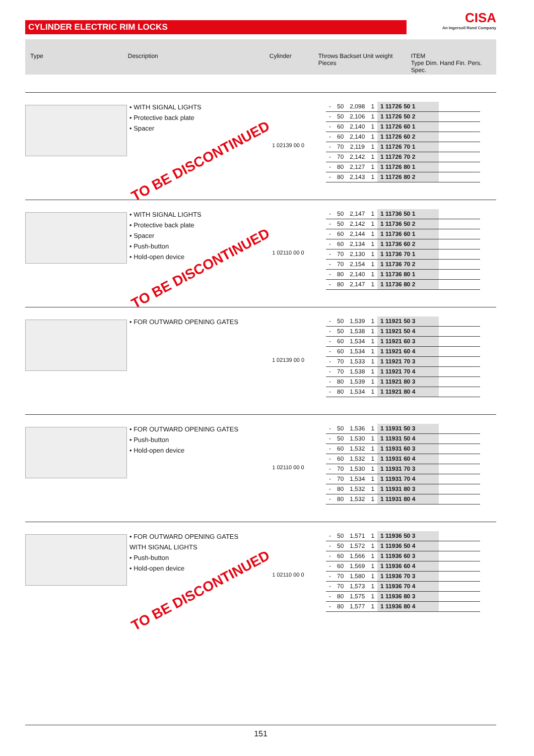CYLINDER ELECTRIC RIM LOCKS
CISA
An Ingersoll Rand Company
Type Description Cylinder Throws Backset Unit weight Pieces
ITEM
Type Dim. Hand Fin. Pers. Spec.
• WITH SIGNAL LIGHTS
• Protective back plate
• Spacer
1 02139 00 0
| - | 50 | 2,098 | 1 | 1 11726 50 1 | |
| - | 50 | 2,106 | 1 | 1 11726 50 2 | |
| - | 60 | 2,140 | 1 | 1 11726 60 1 | |
| - | 60 | 2,140 | 1 | 1 11726 60 2 | |
| - | 70 | 2,119 | 1 | 1 11726 70 1 | |
| - | 70 | 2,142 | 1 | 1 11726 70 2 | |
| - | 80 | 2,127 | 1 | 1 11726 80 1 | |
| - | 80 | 2,143 | 1 | 1 11726 80 2 | |
TO BE DISCONTINUED
• WITH SIGNAL LIGHTS
• Protective back plate
• Spacer
• Push-button
• Hold-open device
1 02110 00 0
| - | 50 | 2,147 | 1 | 1 11736 50 1 | |
| - | 50 | 2,142 | 1 | 1 11736 50 2 | |
| - | 60 | 2,144 | 1 | 1 11736 60 1 | |
| - | 60 | 2,134 | 1 | 1 11736 60 2 | |
| - | 70 | 2,130 | 1 | 1 11736 70 1 | |
| - | 70 | 2,154 | 1 | 1 11736 70 2 | |
| - | 80 | 2,140 | 1 | 1 11736 80 1 | |
| - | 80 | 2,147 | 1 | 1 11736 80 2 | |
TO BE DISCONTINUED
• FOR OUTWARD OPENING GATES
1 02139 00 0
| - | 50 | 1,539 | 1 | 1 11921 50 3 | |
| - | 50 | 1,538 | 1 | 1 11921 50 4 | |
| - | 60 | 1,534 | 1 | 1 11921 60 3 | |
| - | 60 | 1,534 | 1 | 1 11921 60 4 | |
| - | 70 | 1,533 | 1 | 1 11921 70 3 | |
| - | 70 | 1,538 | 1 | 1 11921 70 4 | |
| - | 80 | 1,539 | 1 | 1 11921 80 3 | |
| - | 80 | 1,534 | 1 | 1 11921 80 4 | |
• FOR OUTWARD OPENING GATES
• Push-button
• Hold-open device
1 02110 00 0
| - | 50 | 1,536 | 1 | 1 11931 50 3 | |
| - | 50 | 1,530 | 1 | 1 11931 50 4 | |
| - | 60 | 1,532 | 1 | 1 11931 60 3 | |
| - | 60 | 1,532 | 1 | 1 11931 60 4 | |
| - | 70 | 1,530 | 1 | 1 11931 70 3 | |
| - | 70 | 1,534 | 1 | 1 11931 70 4 | |
| - | 80 | 1,532 | 1 | 1 11931 80 3 | |
| - | 80 | 1,532 | 1 | 1 11931 80 4 | |
• FOR OUTWARD OPENING GATES WITH SIGNAL LIGHTS
• Push-button
• Hold-open device
1 02110 00 0
| - | 50 | 1,571 | 1 | 1 11936 50 3 | |
| - | 50 | 1,572 | 1 | 1 11936 50 4 | |
| - | 60 | 1,566 | 1 | 1 11936 60 3 | |
| - | 60 | 1,569 | 1 | 1 11936 60 4 | |
| - | 70 | 1,580 | 1 | 1 11936 70 3 | |
| - | 70 | 1,573 | 1 | 1 11936 70 4 | |
| - | 80 | 1,575 | 1 | 1 11936 80 3 | |
| - | 80 | 1,577 | 1 | 1 11936 80 4 | |
TO BE DISCONTINUED
151